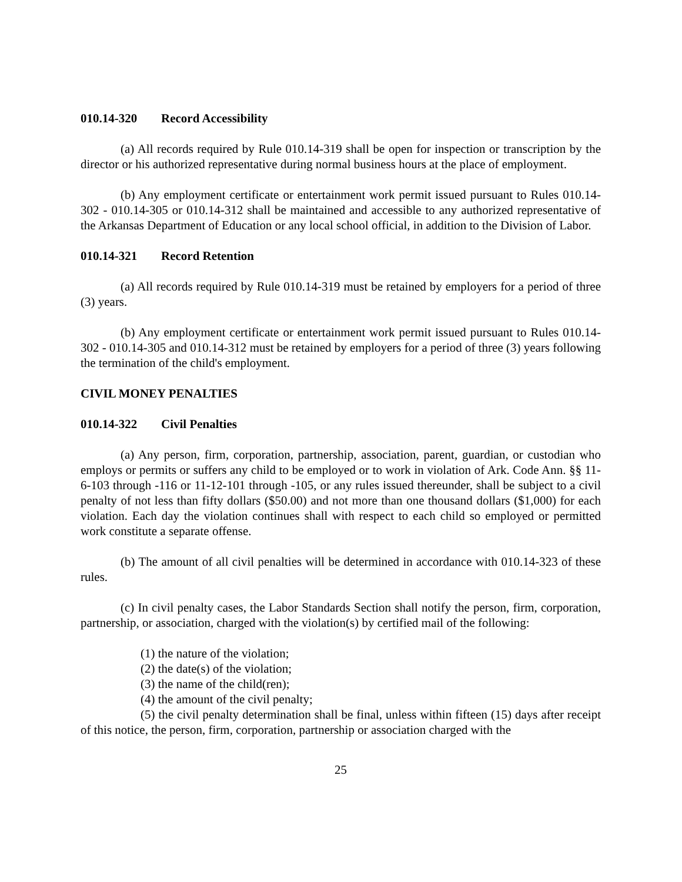010.14-320 Record Accessibility
(a) All records required by Rule 010.14-319 shall be open for inspection or transcription by the director or his authorized representative during normal business hours at the place of employment.
(b) Any employment certificate or entertainment work permit issued pursuant to Rules 010.14-302 - 010.14-305 or 010.14-312 shall be maintained and accessible to any authorized representative of the Arkansas Department of Education or any local school official, in addition to the Division of Labor.
010.14-321 Record Retention
(a) All records required by Rule 010.14-319 must be retained by employers for a period of three (3) years.
(b) Any employment certificate or entertainment work permit issued pursuant to Rules 010.14-302 - 010.14-305 and 010.14-312 must be retained by employers for a period of three (3) years following the termination of the child's employment.
CIVIL MONEY PENALTIES
010.14-322 Civil Penalties
(a) Any person, firm, corporation, partnership, association, parent, guardian, or custodian who employs or permits or suffers any child to be employed or to work in violation of Ark. Code Ann. §§ 11-6-103 through -116 or 11-12-101 through -105, or any rules issued thereunder, shall be subject to a civil penalty of not less than fifty dollars ($50.00) and not more than one thousand dollars ($1,000) for each violation. Each day the violation continues shall with respect to each child so employed or permitted work constitute a separate offense.
(b) The amount of all civil penalties will be determined in accordance with 010.14-323 of these rules.
(c) In civil penalty cases, the Labor Standards Section shall notify the person, firm, corporation, partnership, or association, charged with the violation(s) by certified mail of the following:
(1) the nature of the violation;
(2) the date(s) of the violation;
(3) the name of the child(ren);
(4) the amount of the civil penalty;
(5) the civil penalty determination shall be final, unless within fifteen (15) days after receipt of this notice, the person, firm, corporation, partnership or association charged with the
25